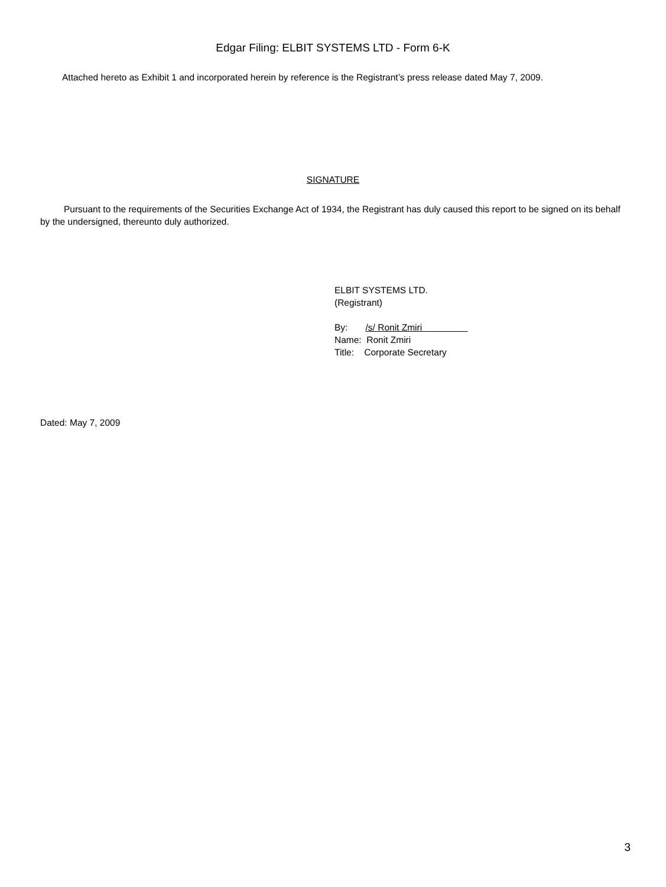Edgar Filing: ELBIT SYSTEMS LTD - Form 6-K
Attached hereto as Exhibit 1 and incorporated herein by reference is the Registrant’s press release dated May 7, 2009.
SIGNATURE
Pursuant to the requirements of the Securities Exchange Act of 1934, the Registrant has duly caused this report to be signed on its behalf by the undersigned, thereunto duly authorized.
ELBIT SYSTEMS LTD.
(Registrant)
By: /s/ Ronit Zmiri
Name: Ronit Zmiri
Title: Corporate Secretary
Dated: May 7, 2009
3